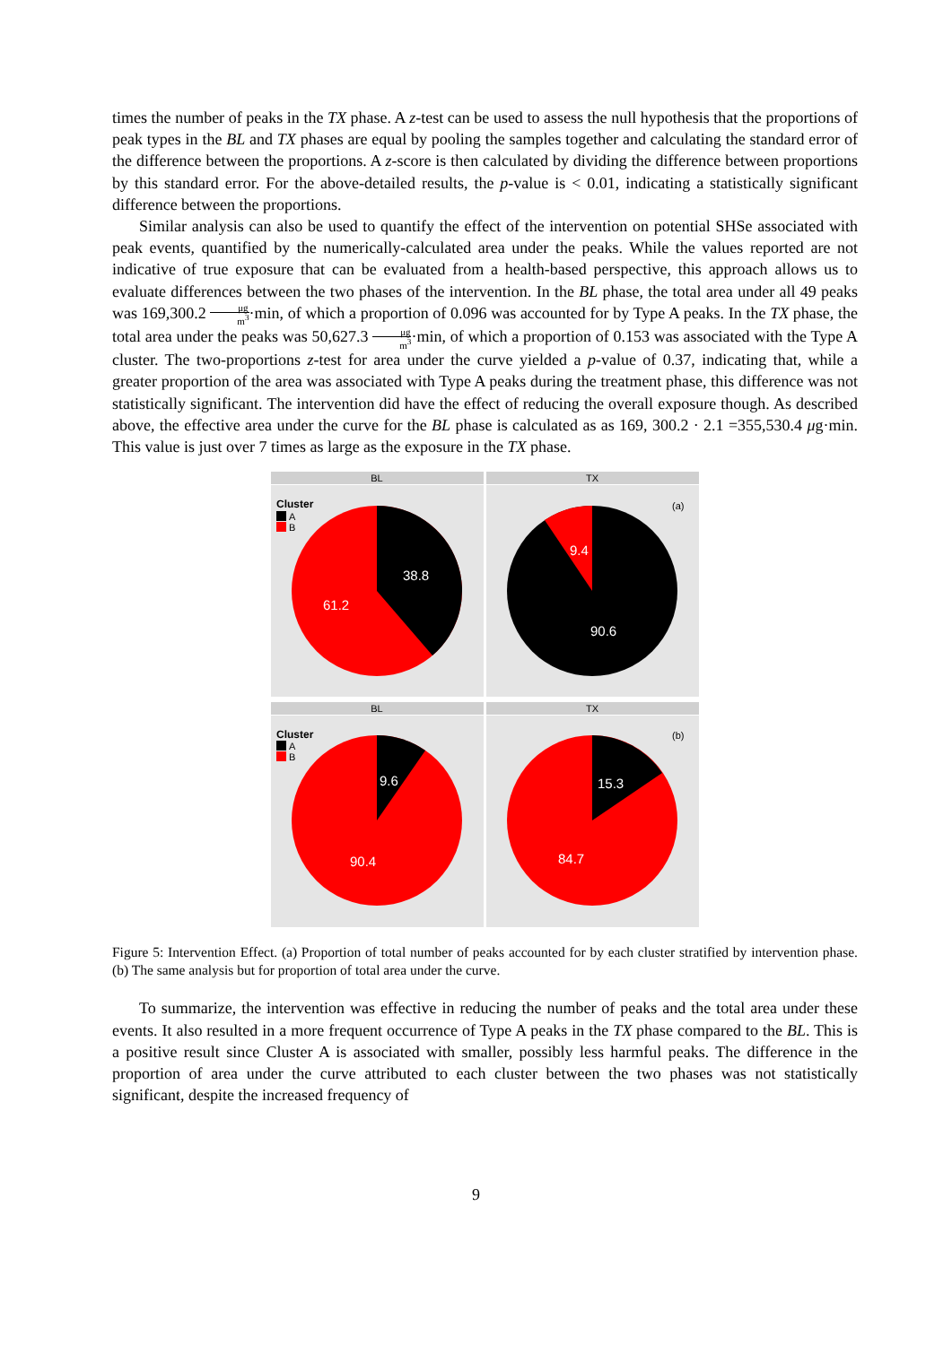times the number of peaks in the TX phase. A z-test can be used to assess the null hypothesis that the proportions of peak types in the BL and TX phases are equal by pooling the samples together and calculating the standard error of the difference between the proportions. A z-score is then calculated by dividing the difference between proportions by this standard error. For the above-detailed results, the p-value is < 0.01, indicating a statistically significant difference between the proportions.
Similar analysis can also be used to quantify the effect of the intervention on potential SHSe associated with peak events, quantified by the numerically-calculated area under the peaks. While the values reported are not indicative of true exposure that can be evaluated from a health-based perspective, this approach allows us to evaluate differences between the two phases of the intervention. In the BL phase, the total area under all 49 peaks was 169,300.2 μg m<sup>3</sup>·min, of which a proportion of 0.096 was accounted for by Type A peaks. In the TX phase, the total area under the peaks was 50,627.3 μg m<sup>3</sup>·min, of which a proportion of 0.153 was associated with the Type A cluster. The two-proportions z-test for area under the curve yielded a p-value of 0.37, indicating that, while a greater proportion of the area was associated with Type A peaks during the treatment phase, this difference was not statistically significant. The intervention did have the effect of reducing the overall exposure though. As described above, the effective area under the curve for the BL phase is calculated as as 169, 300.2 · 2.1 =355,530.4 μg·min. This value is just over 7 times as large as the exposure in the TX phase.
BL
TX
38.8
61.2
9.4
90.6
Cluster
A
B
(a)
BL
TX
9.6
90.4
15.3
84.7
Cluster
A
B
(b)
Figure 5: Intervention Effect. (a) Proportion of total number of peaks accounted for by each cluster stratified by intervention phase. (b) The same analysis but for proportion of total area under the curve.
To summarize, the intervention was effective in reducing the number of peaks and the total area under these events. It also resulted in a more frequent occurrence of Type A peaks in the TX phase compared to the BL. This is a positive result since Cluster A is associated with smaller, possibly less harmful peaks. The difference in the proportion of area under the curve attributed to each cluster between the two phases was not statistically significant, despite the increased frequency of
9